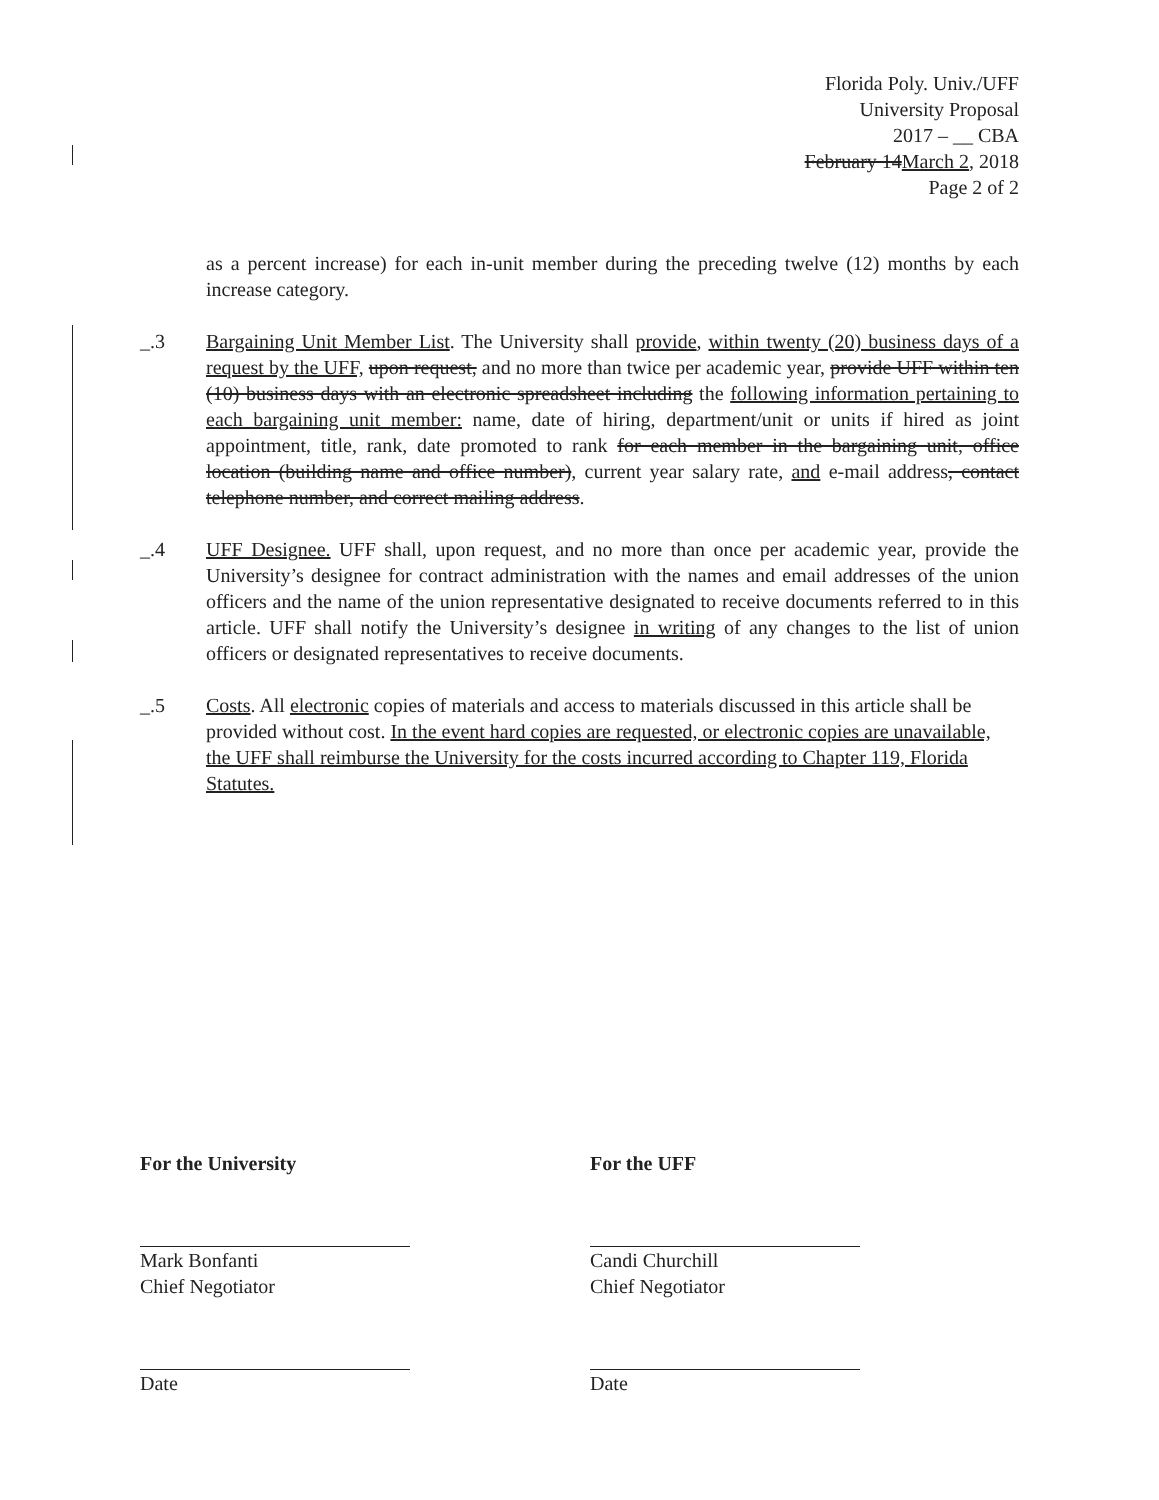Florida Poly. Univ./UFF
University Proposal
2017 – __ CBA
February 14March 2, 2018
Page 2 of 2
as a percent increase) for each in-unit member during the preceding twelve (12) months by each increase category.
_.3 Bargaining Unit Member List. The University shall provide, within twenty (20) business days of a request by the UFF, upon request, and no more than twice per academic year, provide UFF within ten (10) business days with an electronic spreadsheet including the following information pertaining to each bargaining unit member: name, date of hiring, department/unit or units if hired as joint appointment, title, rank, date promoted to rank for each member in the bargaining unit, office location (building name and office number), current year salary rate, and e-mail address, contact telephone number, and correct mailing address.
_.4 UFF Designee. UFF shall, upon request, and no more than once per academic year, provide the University’s designee for contract administration with the names and email addresses of the union officers and the name of the union representative designated to receive documents referred to in this article. UFF shall notify the University’s designee in writing of any changes to the list of union officers or designated representatives to receive documents.
_.5 Costs. All electronic copies of materials and access to materials discussed in this article shall be provided without cost. In the event hard copies are requested, or electronic copies are unavailable, the UFF shall reimburse the University for the costs incurred according to Chapter 119, Florida Statutes.
For the University
Mark Bonfanti
Chief Negotiator
Date
For the UFF
Candi Churchill
Chief Negotiator
Date